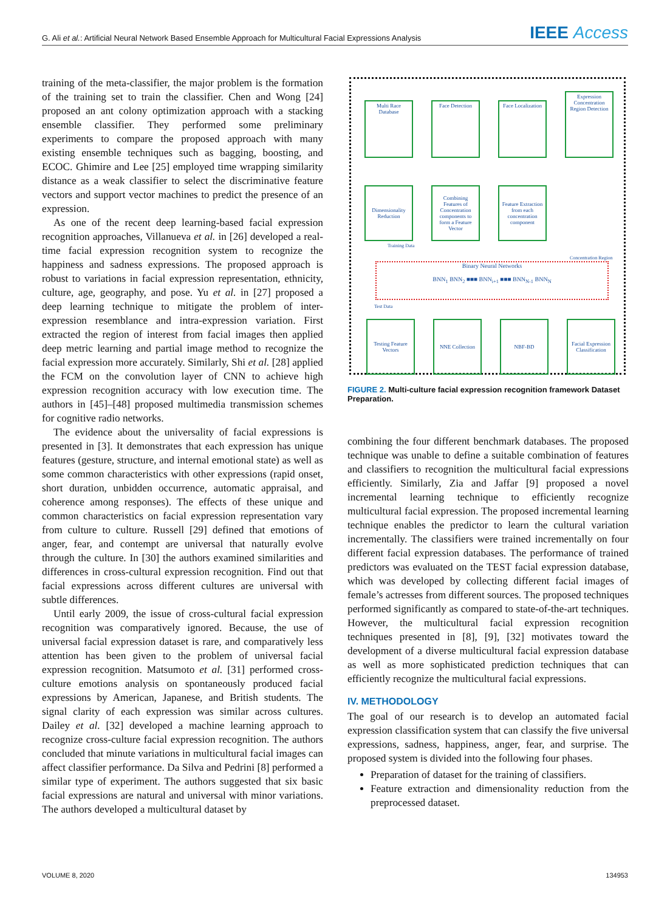G. Ali et al.: Artificial Neural Network Based Ensemble Approach for Multicultural Facial Expressions Analysis
IEEE Access
training of the meta-classifier, the major problem is the formation of the training set to train the classifier. Chen and Wong [24] proposed an ant colony optimization approach with a stacking ensemble classifier. They performed some preliminary experiments to compare the proposed approach with many existing ensemble techniques such as bagging, boosting, and ECOC. Ghimire and Lee [25] employed time wrapping similarity distance as a weak classifier to select the discriminative feature vectors and support vector machines to predict the presence of an expression.
As one of the recent deep learning-based facial expression recognition approaches, Villanueva et al. in [26] developed a real-time facial expression recognition system to recognize the happiness and sadness expressions. The proposed approach is robust to variations in facial expression representation, ethnicity, culture, age, geography, and pose. Yu et al. in [27] proposed a deep learning technique to mitigate the problem of inter-expression resemblance and intra-expression variation. First extracted the region of interest from facial images then applied deep metric learning and partial image method to recognize the facial expression more accurately. Similarly, Shi et al. [28] applied the FCM on the convolution layer of CNN to achieve high expression recognition accuracy with low execution time. The authors in [45]–[48] proposed multimedia transmission schemes for cognitive radio networks.
The evidence about the universality of facial expressions is presented in [3]. It demonstrates that each expression has unique features (gesture, structure, and internal emotional state) as well as some common characteristics with other expressions (rapid onset, short duration, unbidden occurrence, automatic appraisal, and coherence among responses). The effects of these unique and common characteristics on facial expression representation vary from culture to culture. Russell [29] defined that emotions of anger, fear, and contempt are universal that naturally evolve through the culture. In [30] the authors examined similarities and differences in cross-cultural expression recognition. Find out that facial expressions across different cultures are universal with subtle differences.
Until early 2009, the issue of cross-cultural facial expression recognition was comparatively ignored. Because, the use of universal facial expression dataset is rare, and comparatively less attention has been given to the problem of universal facial expression recognition. Matsumoto et al. [31] performed cross-culture emotions analysis on spontaneously produced facial expressions by American, Japanese, and British students. The signal clarity of each expression was similar across cultures. Dailey et al. [32] developed a machine learning approach to recognize cross-culture facial expression recognition. The authors concluded that minute variations in multicultural facial images can affect classifier performance. Da Silva and Pedrini [8] performed a similar type of experiment. The authors suggested that six basic facial expressions are natural and universal with minor variations. The authors developed a multicultural dataset by
Multi Race Database
Face Detection
Face Localization
Expression Concentration Region Detection
Dimensionality Reduction
Combining Features of Concentration components to form a Feature Vector
Feature Extraction from each concentration component
Concentration Region
Training Data
Binary Neural Networks
BNN<sub>1</sub> BNN<sub>2</sub> ■■■ BNN<sub>i+1</sub> ■■■ BNN<sub>N-1</sub> BNN<sub>N</sub>
Test Data
Testing Feature Vectors
NNE Collection NBF-BD
Facial Expression Classification
FIGURE 2. Multi-culture facial expression recognition framework Dataset Preparation.
combining the four different benchmark databases. The proposed technique was unable to define a suitable combination of features and classifiers to recognition the multicultural facial expressions efficiently. Similarly, Zia and Jaffar [9] proposed a novel incremental learning technique to efficiently recognize multicultural facial expression. The proposed incremental learning technique enables the predictor to learn the cultural variation incrementally. The classifiers were trained incrementally on four different facial expression databases. The performance of trained predictors was evaluated on the TEST facial expression database, which was developed by collecting different facial images of female’s actresses from different sources. The proposed techniques performed significantly as compared to state-of-the-art techniques. However, the multicultural facial expression recognition techniques presented in [8], [9], [32] motivates toward the development of a diverse multicultural facial expression database as well as more sophisticated prediction techniques that can efficiently recognize the multicultural facial expressions.
IV. METHODOLOGY
The goal of our research is to develop an automated facial expression classification system that can classify the five universal expressions, sadness, happiness, anger, fear, and surprise. The proposed system is divided into the following four phases.
Preparation of dataset for the training of classifiers.
Feature extraction and dimensionality reduction from the preprocessed dataset.
VOLUME 8, 2020 134953